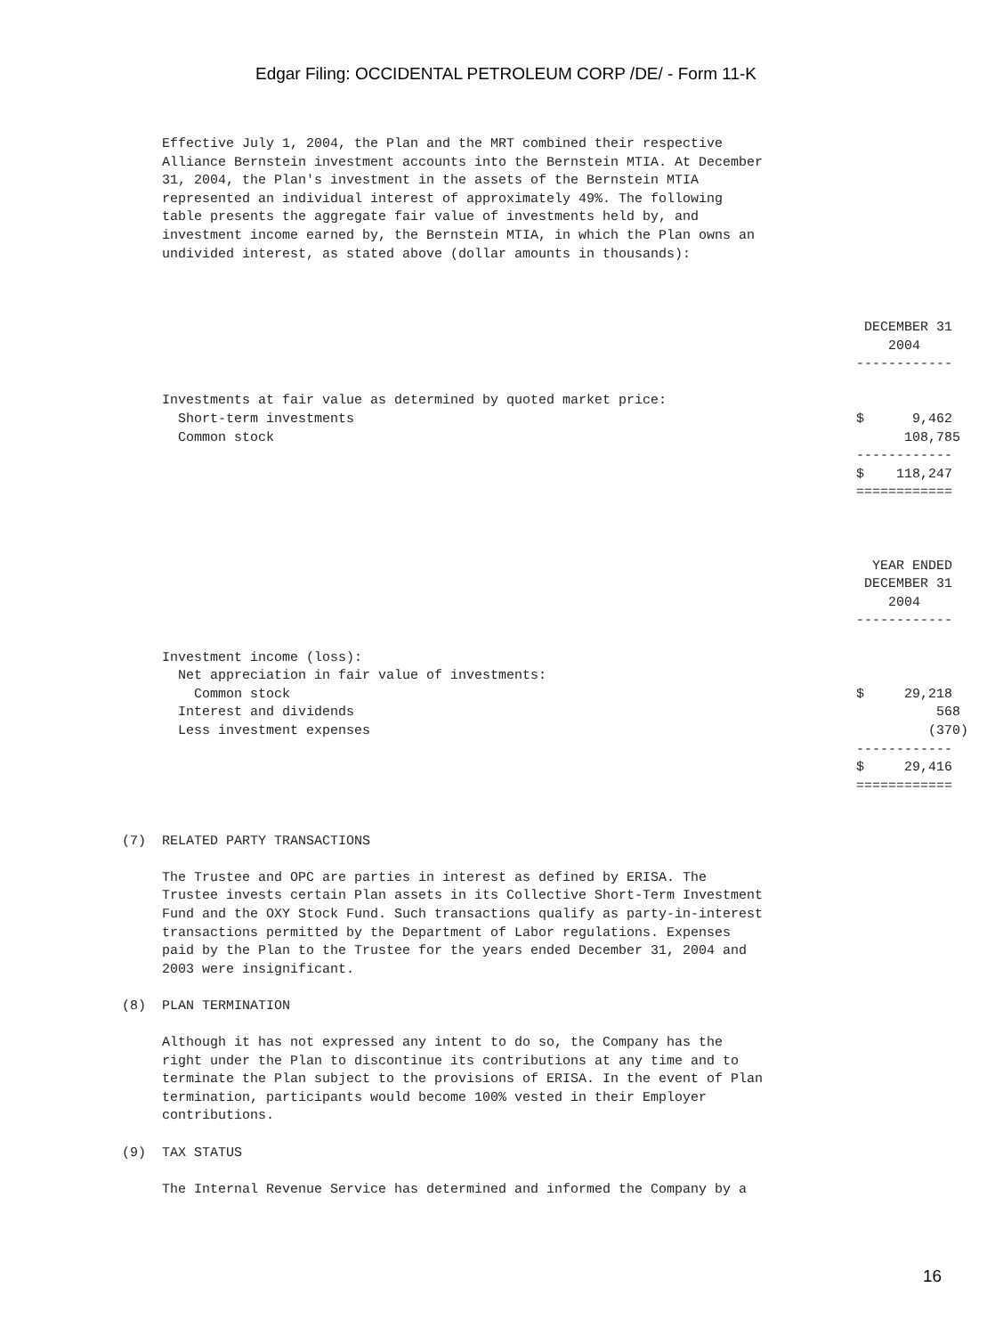Edgar Filing: OCCIDENTAL PETROLEUM CORP /DE/ - Form 11-K
     Effective July 1, 2004, the Plan and the MRT combined their respective
     Alliance Bernstein investment accounts into the Bernstein MTIA. At December
     31, 2004, the Plan's investment in the assets of the Bernstein MTIA
     represented an individual interest of approximately 49%. The following
     table presents the aggregate fair value of investments held by, and
     investment income earned by, the Bernstein MTIA, in which the Plan owns an
     undivided interest, as stated above (dollar amounts in thousands):
| | DECEMBER 31 2004 ------------ |
| Investments at fair value as determined by quoted market price: | |
| Short-term investments | $ 9,462 |
| Common stock | 108,785 |
| | ------------ |
| | $ 118,247 |
| | ============ |

| | YEAR ENDED DECEMBER 31 2004 ------------ |
| Investment income (loss): | |
| Net appreciation in fair value of investments: | |
| Common stock | $ 29,218 |
| Interest and dividends | 568 |
| Less investment expenses | (370) |
| | ------------ |
| | $ 29,416 |
| | ============ |
(7)  RELATED PARTY TRANSACTIONS

     The Trustee and OPC are parties in interest as defined by ERISA. The
     Trustee invests certain Plan assets in its Collective Short-Term Investment
     Fund and the OXY Stock Fund. Such transactions qualify as party-in-interest
     transactions permitted by the Department of Labor regulations. Expenses
     paid by the Plan to the Trustee for the years ended December 31, 2004 and
     2003 were insignificant.

(8)  PLAN TERMINATION

     Although it has not expressed any intent to do so, the Company has the
     right under the Plan to discontinue its contributions at any time and to
     terminate the Plan subject to the provisions of ERISA. In the event of Plan
     termination, participants would become 100% vested in their Employer
     contributions.

(9)  TAX STATUS

     The Internal Revenue Service has determined and informed the Company by a
16